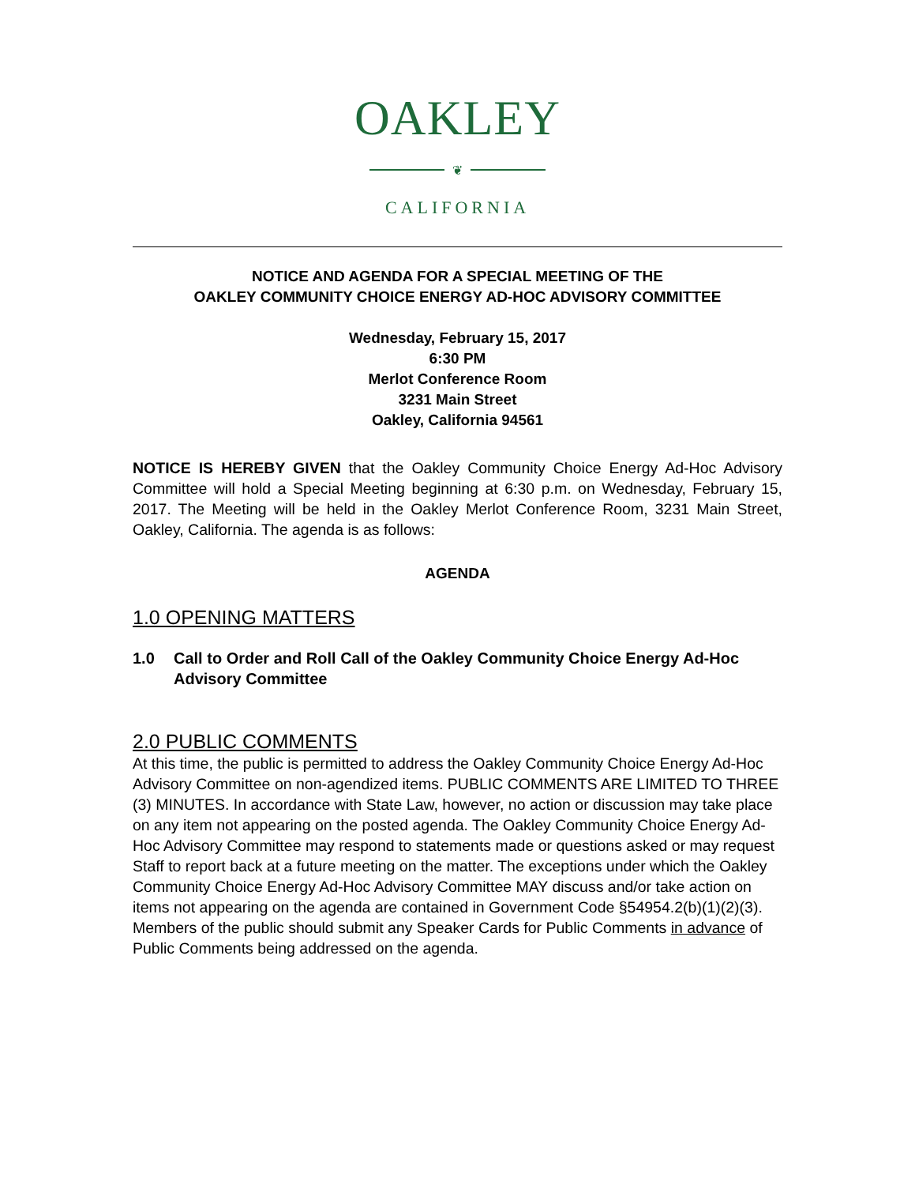OAKLEY
❦
CALIFORNIA
NOTICE AND AGENDA FOR A SPECIAL MEETING OF THE
OAKLEY COMMUNITY CHOICE ENERGY AD-HOC ADVISORY COMMITTEE
Wednesday, February 15, 2017
6:30 PM
Merlot Conference Room
3231 Main Street
Oakley, California 94561
NOTICE IS HEREBY GIVEN that the Oakley Community Choice Energy Ad-Hoc Advisory Committee will hold a Special Meeting beginning at 6:30 p.m. on Wednesday, February 15, 2017. The Meeting will be held in the Oakley Merlot Conference Room, 3231 Main Street, Oakley, California. The agenda is as follows:
AGENDA
1.0 OPENING MATTERS
1.0 Call to Order and Roll Call of the Oakley Community Choice Energy Ad-Hoc Advisory Committee
2.0 PUBLIC COMMENTS
At this time, the public is permitted to address the Oakley Community Choice Energy Ad-Hoc Advisory Committee on non-agendized items. PUBLIC COMMENTS ARE LIMITED TO THREE (3) MINUTES. In accordance with State Law, however, no action or discussion may take place on any item not appearing on the posted agenda. The Oakley Community Choice Energy Ad-Hoc Advisory Committee may respond to statements made or questions asked or may request Staff to report back at a future meeting on the matter. The exceptions under which the Oakley Community Choice Energy Ad-Hoc Advisory Committee MAY discuss and/or take action on items not appearing on the agenda are contained in Government Code §54954.2(b)(1)(2)(3). Members of the public should submit any Speaker Cards for Public Comments in advance of Public Comments being addressed on the agenda.